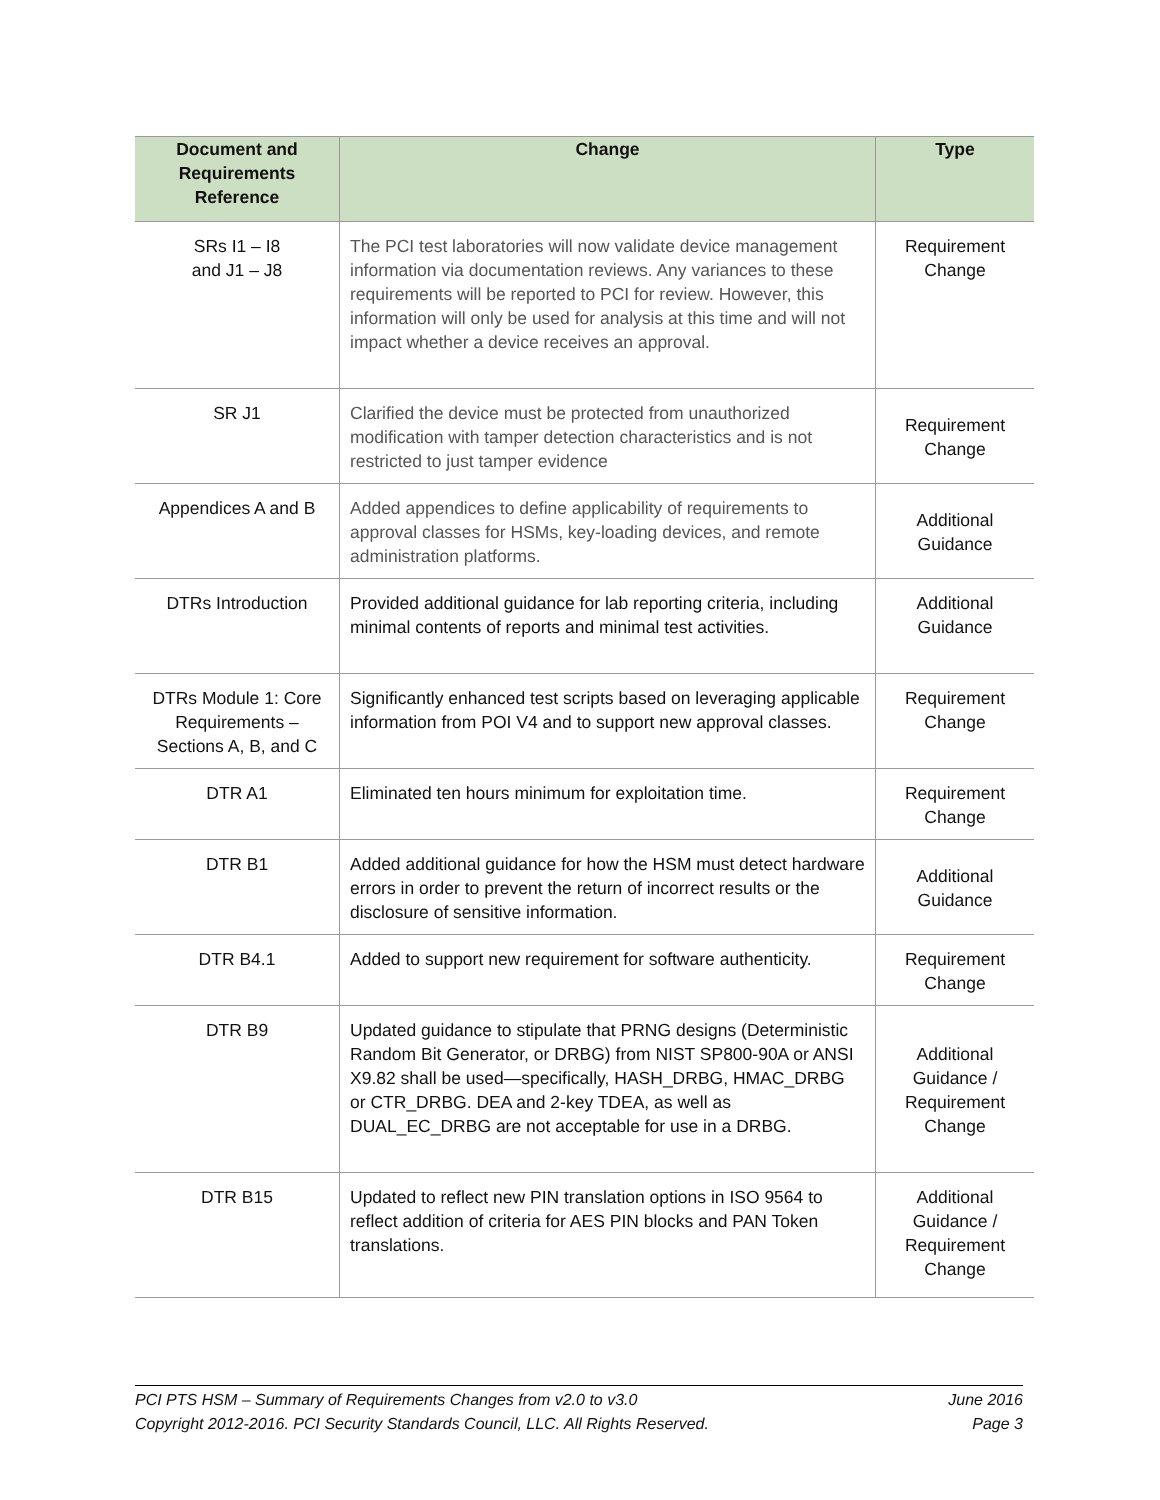| Document and Requirements Reference | Change | Type |
| --- | --- | --- |
| SRs I1 – I8 and J1 – J8 | The PCI test laboratories will now validate device management information via documentation reviews. Any variances to these requirements will be reported to PCI for review. However, this information will only be used for analysis at this time and will not impact whether a device receives an approval. | Requirement Change |
| SR J1 | Clarified the device must be protected from unauthorized modification with tamper detection characteristics and is not restricted to just tamper evidence | Requirement Change |
| Appendices A and B | Added appendices to define applicability of requirements to approval classes for HSMs, key-loading devices, and remote administration platforms. | Additional Guidance |
| DTRs Introduction | Provided additional guidance for lab reporting criteria, including minimal contents of reports and minimal test activities. | Additional Guidance |
| DTRs Module 1: Core Requirements – Sections A, B, and C | Significantly enhanced test scripts based on leveraging applicable information from POI V4 and to support new approval classes. | Requirement Change |
| DTR A1 | Eliminated ten hours minimum for exploitation time. | Requirement Change |
| DTR B1 | Added additional guidance for how the HSM must detect hardware errors in order to prevent the return of incorrect results or the disclosure of sensitive information. | Additional Guidance |
| DTR B4.1 | Added to support new requirement for software authenticity. | Requirement Change |
| DTR B9 | Updated guidance to stipulate that PRNG designs (Deterministic Random Bit Generator, or DRBG) from NIST SP800-90A or ANSI X9.82 shall be used—specifically, HASH_DRBG, HMAC_DRBG or CTR_DRBG. DEA and 2-key TDEA, as well as DUAL_EC_DRBG are not acceptable for use in a DRBG. | Additional Guidance / Requirement Change |
| DTR B15 | Updated to reflect new PIN translation options in ISO 9564 to reflect addition of criteria for AES PIN blocks and PAN Token translations. | Additional Guidance / Requirement Change |
PCI PTS HSM – Summary of Requirements Changes from v2.0 to v3.0 June 2016
Copyright 2012-2016. PCI Security Standards Council, LLC. All Rights Reserved. Page 3